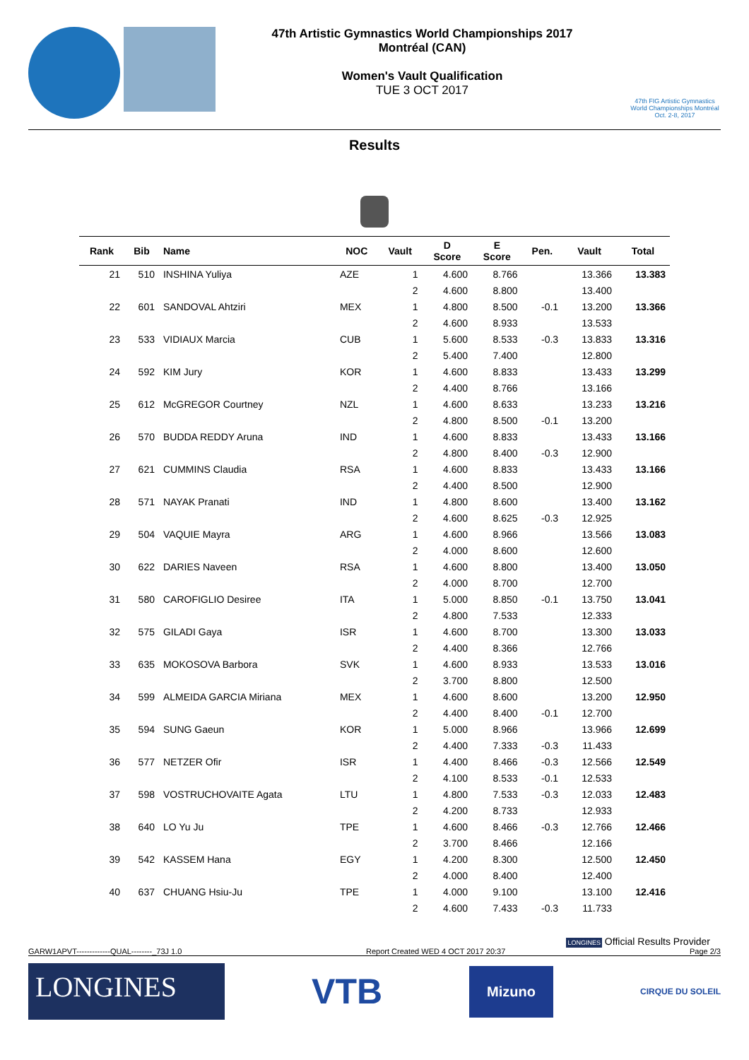47th Artistic Gymnastics World Championships 2017
Montréal (CAN)
Women's Vault Qualification
TUE 3 OCT 2017
47th FIG Artistic Gymnastics World Championships Montréal Oct. 2-8, 2017
Results
| Rank | Bib | Name | NOC | Vault | D Score | E Score | Pen. | Vault | Total |
| --- | --- | --- | --- | --- | --- | --- | --- | --- | --- |
| 21 | 510 | INSHINA Yuliya | AZE | 1 | 4.600 | 8.766 | | 13.366 | 13.383 |
| | | | | 2 | 4.600 | 8.800 | | 13.400 | |
| 22 | 601 | SANDOVAL Ahtziri | MEX | 1 | 4.800 | 8.500 | -0.1 | 13.200 | 13.366 |
| | | | | 2 | 4.600 | 8.933 | | 13.533 | |
| 23 | 533 | VIDIAUX Marcia | CUB | 1 | 5.600 | 8.533 | -0.3 | 13.833 | 13.316 |
| | | | | 2 | 5.400 | 7.400 | | 12.800 | |
| 24 | 592 | KIM Jury | KOR | 1 | 4.600 | 8.833 | | 13.433 | 13.299 |
| | | | | 2 | 4.400 | 8.766 | | 13.166 | |
| 25 | 612 | McGREGOR Courtney | NZL | 1 | 4.600 | 8.633 | | 13.233 | 13.216 |
| | | | | 2 | 4.800 | 8.500 | -0.1 | 13.200 | |
| 26 | 570 | BUDDA REDDY Aruna | IND | 1 | 4.600 | 8.833 | | 13.433 | 13.166 |
| | | | | 2 | 4.800 | 8.400 | -0.3 | 12.900 | |
| 27 | 621 | CUMMINS Claudia | RSA | 1 | 4.600 | 8.833 | | 13.433 | 13.166 |
| | | | | 2 | 4.400 | 8.500 | | 12.900 | |
| 28 | 571 | NAYAK Pranati | IND | 1 | 4.800 | 8.600 | | 13.400 | 13.162 |
| | | | | 2 | 4.600 | 8.625 | -0.3 | 12.925 | |
| 29 | 504 | VAQUIE Mayra | ARG | 1 | 4.600 | 8.966 | | 13.566 | 13.083 |
| | | | | 2 | 4.000 | 8.600 | | 12.600 | |
| 30 | 622 | DARIES Naveen | RSA | 1 | 4.600 | 8.800 | | 13.400 | 13.050 |
| | | | | 2 | 4.000 | 8.700 | | 12.700 | |
| 31 | 580 | CAROFIGLIO Desiree | ITA | 1 | 5.000 | 8.850 | -0.1 | 13.750 | 13.041 |
| | | | | 2 | 4.800 | 7.533 | | 12.333 | |
| 32 | 575 | GILADI Gaya | ISR | 1 | 4.600 | 8.700 | | 13.300 | 13.033 |
| | | | | 2 | 4.400 | 8.366 | | 12.766 | |
| 33 | 635 | MOKOSOVA Barbora | SVK | 1 | 4.600 | 8.933 | | 13.533 | 13.016 |
| | | | | 2 | 3.700 | 8.800 | | 12.500 | |
| 34 | 599 | ALMEIDA GARCIA Miriana | MEX | 1 | 4.600 | 8.600 | | 13.200 | 12.950 |
| | | | | 2 | 4.400 | 8.400 | -0.1 | 12.700 | |
| 35 | 594 | SUNG Gaeun | KOR | 1 | 5.000 | 8.966 | | 13.966 | 12.699 |
| | | | | 2 | 4.400 | 7.333 | -0.3 | 11.433 | |
| 36 | 577 | NETZER Ofir | ISR | 1 | 4.400 | 8.466 | -0.3 | 12.566 | 12.549 |
| | | | | 2 | 4.100 | 8.533 | -0.1 | 12.533 | |
| 37 | 598 | VOSTRUCHOVAITE Agata | LTU | 1 | 4.800 | 7.533 | -0.3 | 12.033 | 12.483 |
| | | | | 2 | 4.200 | 8.733 | | 12.933 | |
| 38 | 640 | LO Yu Ju | TPE | 1 | 4.600 | 8.466 | -0.3 | 12.766 | 12.466 |
| | | | | 2 | 3.700 | 8.466 | | 12.166 | |
| 39 | 542 | KASSEM Hana | EGY | 1 | 4.200 | 8.300 | | 12.500 | 12.450 |
| | | | | 2 | 4.000 | 8.400 | | 12.400 | |
| 40 | 637 | CHUANG Hsiu-Ju | TPE | 1 | 4.000 | 9.100 | | 13.100 | 12.416 |
| | | | | 2 | 4.600 | 7.433 | -0.3 | 11.733 | |
LONGINES Official Results Provider
GARW1APVT-------------QUAL--------_73J 1.0 Report Created WED 4 OCT 2017 20:37 Page 2/3
LONGINES
VTB
Mizuno
CIRQUE DU SOLEIL